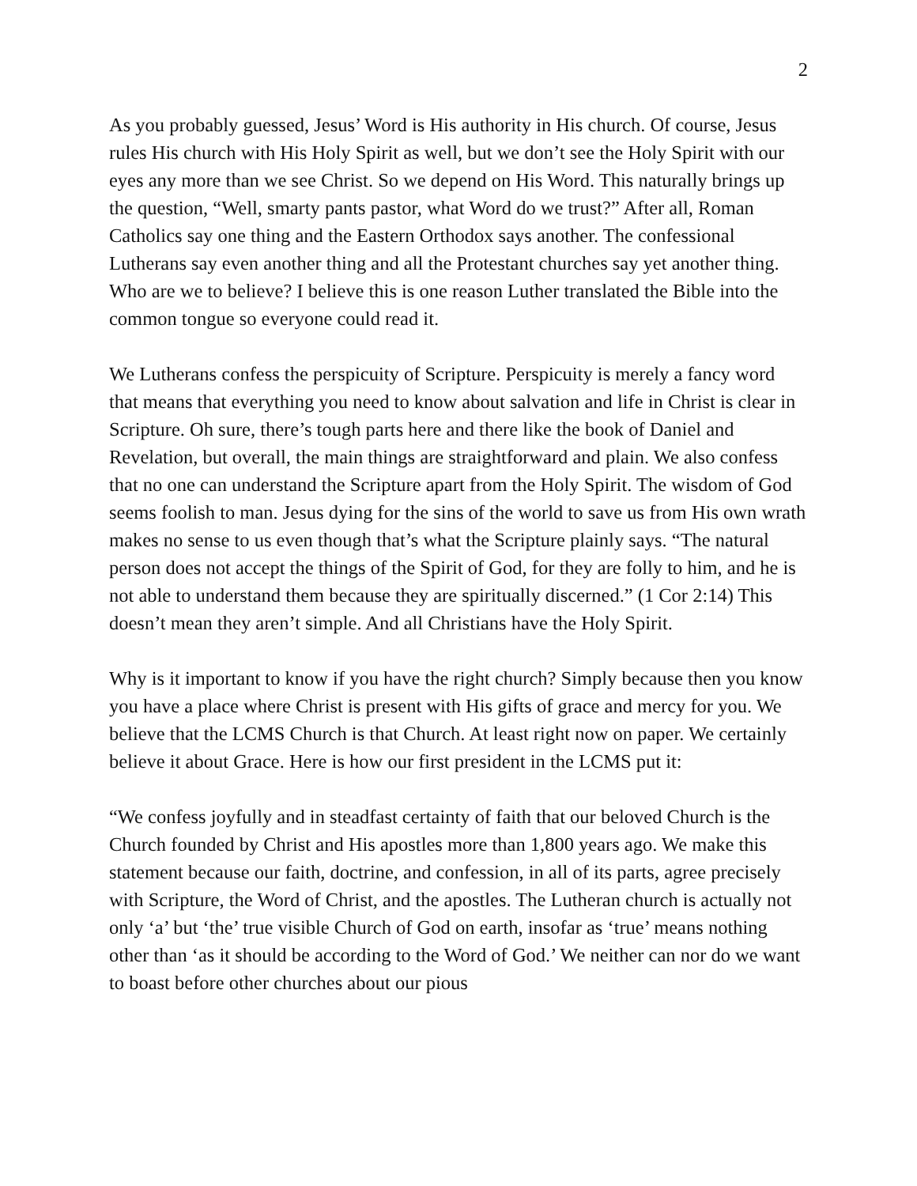2
As you probably guessed, Jesus’ Word is His authority in His church. Of course, Jesus rules His church with His Holy Spirit as well, but we don’t see the Holy Spirit with our eyes any more than we see Christ. So we depend on His Word. This naturally brings up the question, “Well, smarty pants pastor, what Word do we trust?” After all, Roman Catholics say one thing and the Eastern Orthodox says another. The confessional Lutherans say even another thing and all the Protestant churches say yet another thing. Who are we to believe? I believe this is one reason Luther translated the Bible into the common tongue so everyone could read it.
We Lutherans confess the perspicuity of Scripture. Perspicuity is merely a fancy word that means that everything you need to know about salvation and life in Christ is clear in Scripture. Oh sure, there’s tough parts here and there like the book of Daniel and Revelation, but overall, the main things are straightforward and plain. We also confess that no one can understand the Scripture apart from the Holy Spirit. The wisdom of God seems foolish to man. Jesus dying for the sins of the world to save us from His own wrath makes no sense to us even though that’s what the Scripture plainly says. “The natural person does not accept the things of the Spirit of God, for they are folly to him, and he is not able to understand them because they are spiritually discerned.” (1 Cor 2:14) This doesn’t mean they aren’t simple. And all Christians have the Holy Spirit.
Why is it important to know if you have the right church? Simply because then you know you have a place where Christ is present with His gifts of grace and mercy for you. We believe that the LCMS Church is that Church. At least right now on paper. We certainly believe it about Grace. Here is how our first president in the LCMS put it:
“We confess joyfully and in steadfast certainty of faith that our beloved Church is the Church founded by Christ and His apostles more than 1,800 years ago. We make this statement because our faith, doctrine, and confession, in all of its parts, agree precisely with Scripture, the Word of Christ, and the apostles. The Lutheran church is actually not only ‘a’ but ‘the’ true visible Church of God on earth, insofar as ‘true’ means nothing other than ‘as it should be according to the Word of God.’ We neither can nor do we want to boast before other churches about our pious